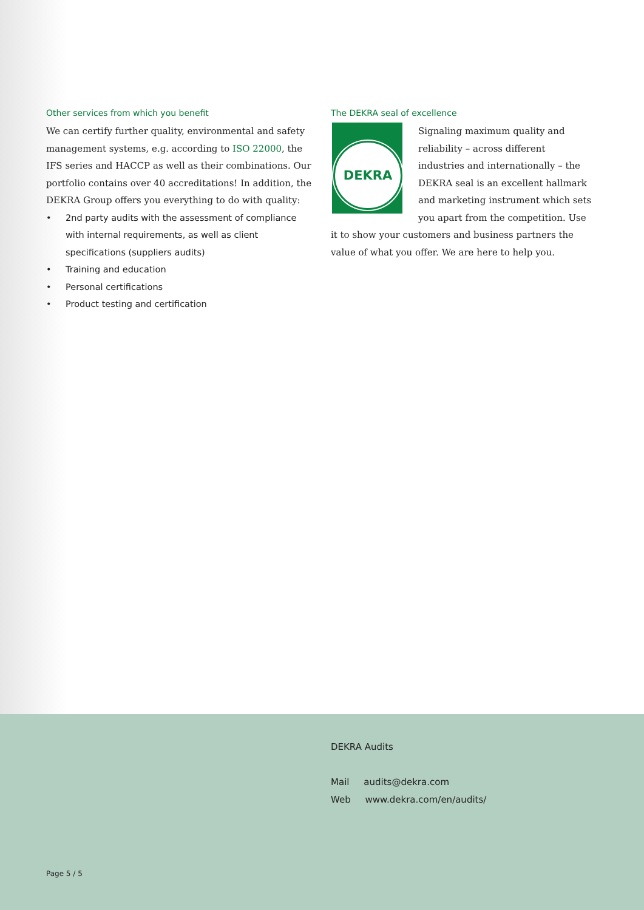Other services from which you benefit
We can certify further quality, environmental and safety management systems, e.g. according to ISO 22000, the IFS series and HACCP as well as their combinations. Our portfolio contains over 40 accreditations! In addition, the DEKRA Group offers you everything to do with quality:
• 2nd party audits with the assessment of compliance with internal requirements, as well as client specifications (suppliers audits)
• Training and education
• Personal certifications
• Product testing and certification
The DEKRA seal of excellence
DEKRA
Signaling maximum quality and reliability – across different industries and internationally – the DEKRA seal is an excellent hallmark and marketing instrument which sets you apart from the competition. Use it to show your customers and business partners the value of what you offer. We are here to help you.
DEKRA Audits
Mail audits@dekra.com
Web www.dekra.com/en/audits/
Page 5 / 5